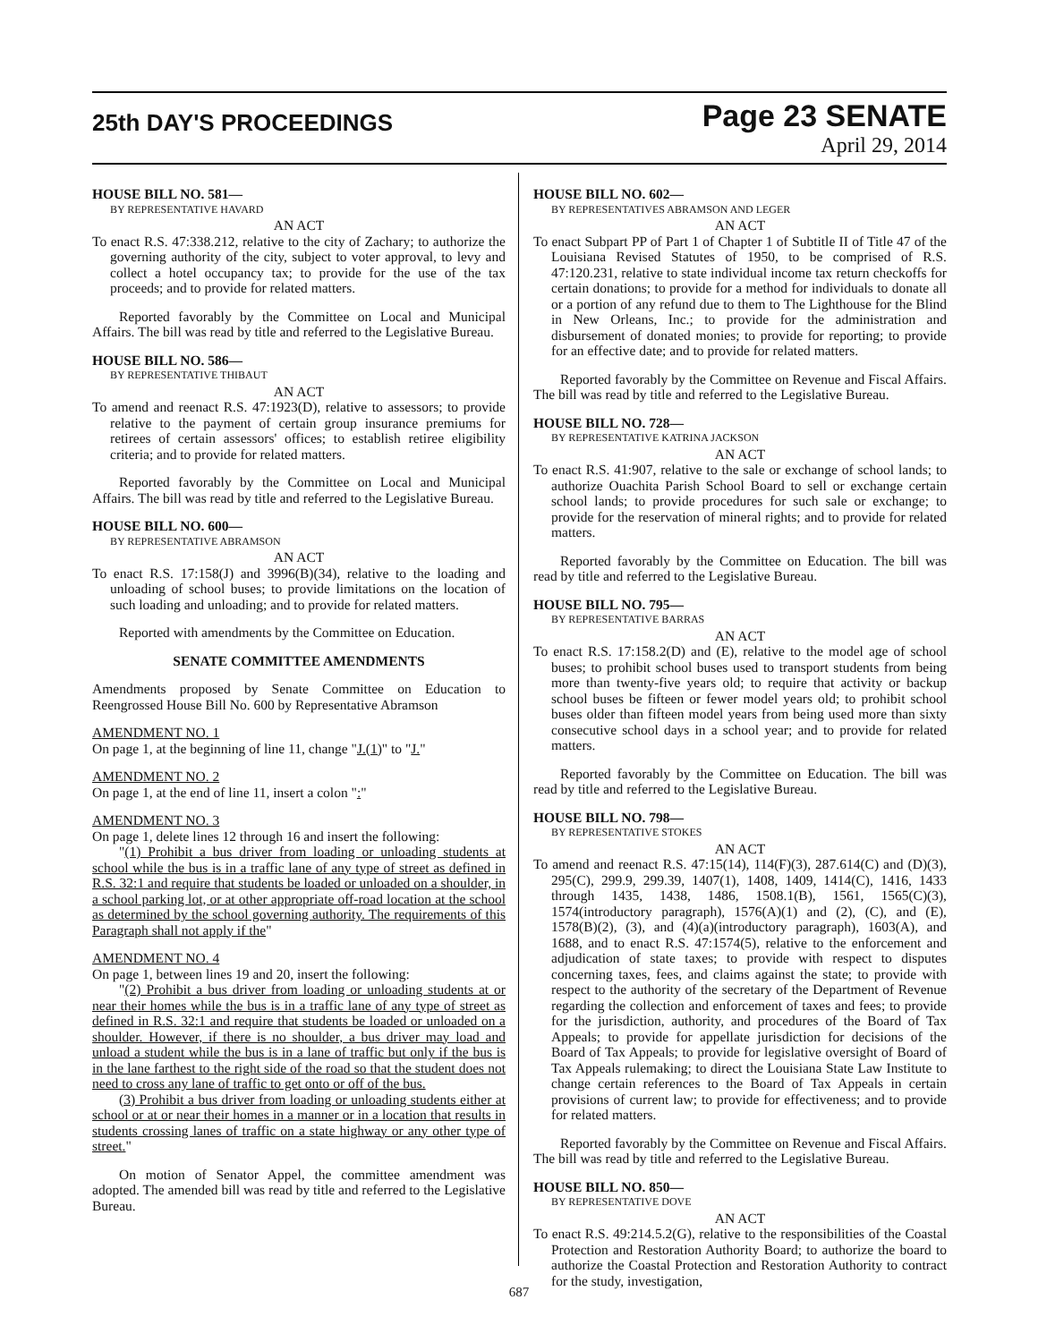25th DAY'S PROCEEDINGS
Page 23 SENATE
April 29, 2014
HOUSE BILL NO. 581—
BY REPRESENTATIVE HAVARD
AN ACT
To enact R.S. 47:338.212, relative to the city of Zachary; to authorize the governing authority of the city, subject to voter approval, to levy and collect a hotel occupancy tax; to provide for the use of the tax proceeds; and to provide for related matters.
Reported favorably by the Committee on Local and Municipal Affairs. The bill was read by title and referred to the Legislative Bureau.
HOUSE BILL NO. 586—
BY REPRESENTATIVE THIBAUT
AN ACT
To amend and reenact R.S. 47:1923(D), relative to assessors; to provide relative to the payment of certain group insurance premiums for retirees of certain assessors' offices; to establish retiree eligibility criteria; and to provide for related matters.
Reported favorably by the Committee on Local and Municipal Affairs. The bill was read by title and referred to the Legislative Bureau.
HOUSE BILL NO. 600—
BY REPRESENTATIVE ABRAMSON
AN ACT
To enact R.S. 17:158(J) and 3996(B)(34), relative to the loading and unloading of school buses; to provide limitations on the location of such loading and unloading; and to provide for related matters.
Reported with amendments by the Committee on Education.
SENATE COMMITTEE AMENDMENTS
Amendments proposed by Senate Committee on Education to Reengrossed House Bill No. 600 by Representative Abramson
AMENDMENT NO. 1
On page 1, at the beginning of line 11, change "J.(1)" to "J."
AMENDMENT NO. 2
On page 1, at the end of line 11, insert a colon ":"
AMENDMENT NO. 3
On page 1, delete lines 12 through 16 and insert the following:
"(1) Prohibit a bus driver from loading or unloading students at school while the bus is in a traffic lane of any type of street as defined in R.S. 32:1 and require that students be loaded or unloaded on a shoulder, in a school parking lot, or at other appropriate off-road location at the school as determined by the school governing authority. The requirements of this Paragraph shall not apply if the"
AMENDMENT NO. 4
On page 1, between lines 19 and 20, insert the following:
"(2) Prohibit a bus driver from loading or unloading students at or near their homes while the bus is in a traffic lane of any type of street as defined in R.S. 32:1 and require that students be loaded or unloaded on a shoulder. However, if there is no shoulder, a bus driver may load and unload a student while the bus is in a lane of traffic but only if the bus is in the lane farthest to the right side of the road so that the student does not need to cross any lane of traffic to get onto or off of the bus.
(3) Prohibit a bus driver from loading or unloading students either at school or at or near their homes in a manner or in a location that results in students crossing lanes of traffic on a state highway or any other type of street."
On motion of Senator Appel, the committee amendment was adopted. The amended bill was read by title and referred to the Legislative Bureau.
HOUSE BILL NO. 602—
BY REPRESENTATIVES ABRAMSON AND LEGER
AN ACT
To enact Subpart PP of Part 1 of Chapter 1 of Subtitle II of Title 47 of the Louisiana Revised Statutes of 1950, to be comprised of R.S. 47:120.231, relative to state individual income tax return checkoffs for certain donations; to provide for a method for individuals to donate all or a portion of any refund due to them to The Lighthouse for the Blind in New Orleans, Inc.; to provide for the administration and disbursement of donated monies; to provide for reporting; to provide for an effective date; and to provide for related matters.
Reported favorably by the Committee on Revenue and Fiscal Affairs. The bill was read by title and referred to the Legislative Bureau.
HOUSE BILL NO. 728—
BY REPRESENTATIVE KATRINA JACKSON
AN ACT
To enact R.S. 41:907, relative to the sale or exchange of school lands; to authorize Ouachita Parish School Board to sell or exchange certain school lands; to provide procedures for such sale or exchange; to provide for the reservation of mineral rights; and to provide for related matters.
Reported favorably by the Committee on Education. The bill was read by title and referred to the Legislative Bureau.
HOUSE BILL NO. 795—
BY REPRESENTATIVE BARRAS
AN ACT
To enact R.S. 17:158.2(D) and (E), relative to the model age of school buses; to prohibit school buses used to transport students from being more than twenty-five years old; to require that activity or backup school buses be fifteen or fewer model years old; to prohibit school buses older than fifteen model years from being used more than sixty consecutive school days in a school year; and to provide for related matters.
Reported favorably by the Committee on Education. The bill was read by title and referred to the Legislative Bureau.
HOUSE BILL NO. 798—
BY REPRESENTATIVE STOKES
AN ACT
To amend and reenact R.S. 47:15(14), 114(F)(3), 287.614(C) and (D)(3), 295(C), 299.9, 299.39, 1407(1), 1408, 1409, 1414(C), 1416, 1433 through 1435, 1438, 1486, 1508.1(B), 1561, 1565(C)(3), 1574(introductory paragraph), 1576(A)(1) and (2), (C), and (E), 1578(B)(2), (3), and (4)(a)(introductory paragraph), 1603(A), and 1688, and to enact R.S. 47:1574(5), relative to the enforcement and adjudication of state taxes; to provide with respect to disputes concerning taxes, fees, and claims against the state; to provide with respect to the authority of the secretary of the Department of Revenue regarding the collection and enforcement of taxes and fees; to provide for the jurisdiction, authority, and procedures of the Board of Tax Appeals; to provide for appellate jurisdiction for decisions of the Board of Tax Appeals; to provide for legislative oversight of Board of Tax Appeals rulemaking; to direct the Louisiana State Law Institute to change certain references to the Board of Tax Appeals in certain provisions of current law; to provide for effectiveness; and to provide for related matters.
Reported favorably by the Committee on Revenue and Fiscal Affairs. The bill was read by title and referred to the Legislative Bureau.
HOUSE BILL NO. 850—
BY REPRESENTATIVE DOVE
AN ACT
To enact R.S. 49:214.5.2(G), relative to the responsibilities of the Coastal Protection and Restoration Authority Board; to authorize the board to authorize the Coastal Protection and Restoration Authority to contract for the study, investigation,
687